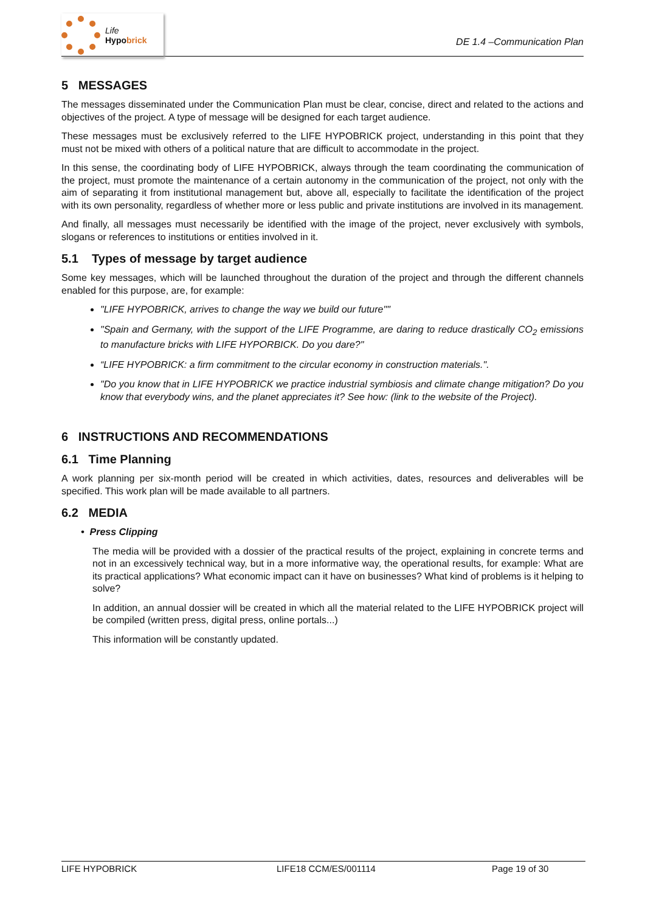Life
Hypobrick
DE 1.4 –Communication Plan
5 MESSAGES
The messages disseminated under the Communication Plan must be clear, concise, direct and related to the actions and objectives of the project. A type of message will be designed for each target audience.
These messages must be exclusively referred to the LIFE HYPOBRICK project, understanding in this point that they must not be mixed with others of a political nature that are difficult to accommodate in the project.
In this sense, the coordinating body of LIFE HYPOBRICK, always through the team coordinating the communication of the project, must promote the maintenance of a certain autonomy in the communication of the project, not only with the aim of separating it from institutional management but, above all, especially to facilitate the identification of the project with its own personality, regardless of whether more or less public and private institutions are involved in its management.
And finally, all messages must necessarily be identified with the image of the project, never exclusively with symbols, slogans or references to institutions or entities involved in it.
5.1 Types of message by target audience
Some key messages, which will be launched throughout the duration of the project and through the different channels enabled for this purpose, are, for example:
"LIFE HYPOBRICK, arrives to change the way we build our future""
"Spain and Germany, with the support of the LIFE Programme, are daring to reduce drastically CO<sub>2</sub> emissions to manufacture bricks with LIFE HYPORBICK. Do you dare?"
“LIFE HYPOBRICK: a firm commitment to the circular economy in construction materials.".
"Do you know that in LIFE HYPOBRICK we practice industrial symbiosis and climate change mitigation? Do you know that everybody wins, and the planet appreciates it? See how: (link to the website of the Project).
6 INSTRUCTIONS AND RECOMMENDATIONS
6.1 Time Planning
A work planning per six-month period will be created in which activities, dates, resources and deliverables will be specified. This work plan will be made available to all partners.
6.2 MEDIA
• Press Clipping
The media will be provided with a dossier of the practical results of the project, explaining in concrete terms and not in an excessively technical way, but in a more informative way, the operational results, for example: What are its practical applications? What economic impact can it have on businesses? What kind of problems is it helping to solve?
In addition, an annual dossier will be created in which all the material related to the LIFE HYPOBRICK project will be compiled (written press, digital press, online portals...)
This information will be constantly updated.
LIFE HYPOBRICK LIFE18 CCM/ES/001114 Page 19 of 30